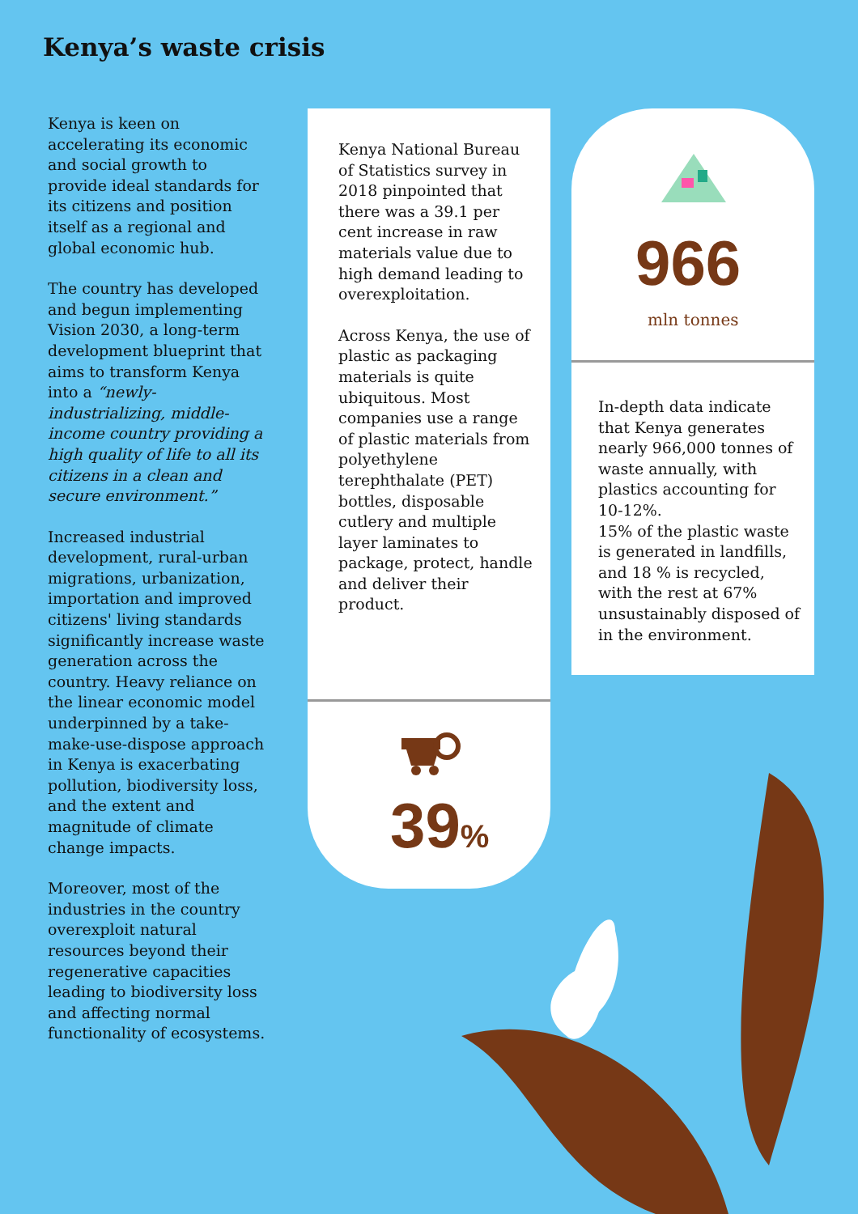Kenya’s waste crisis
Kenya is keen on accelerating its economic and social growth to provide ideal standards for its citizens and position itself as a regional and global economic hub.
The country has developed and begun implementing Vision 2030, a long-term development blueprint that aims to transform Kenya into a “newly-industrializing, middle-income country providing a high quality of life to all its citizens in a clean and secure environment.”
Increased industrial development, rural-urban migrations, urbanization, importation and improved citizens' living standards significantly increase waste generation across the country. Heavy reliance on the linear economic model underpinned by a take-make-use-dispose approach in Kenya is exacerbating pollution, biodiversity loss, and the extent and magnitude of climate change impacts.
Moreover, most of the industries in the country overexploit natural resources beyond their regenerative capacities leading to biodiversity loss and affecting normal functionality of ecosystems.
Kenya National Bureau of Statistics survey in 2018 pinpointed that there was a 39.1 per cent increase in raw materials value due to high demand leading to overexploitation.
Across Kenya, the use of plastic as packaging materials is quite ubiquitous. Most companies use a range of plastic materials from polyethylene terephthalate (PET) bottles, disposable cutlery and multiple layer laminates to package, protect, handle and deliver their product.
39%
966
mln tonnes
In-depth data indicate that Kenya generates nearly 966,000 tonnes of waste annually, with plastics accounting for 10-12%.
15% of the plastic waste is generated in landfills, and 18 % is recycled, with the rest at 67% unsustainably disposed of in the environment.